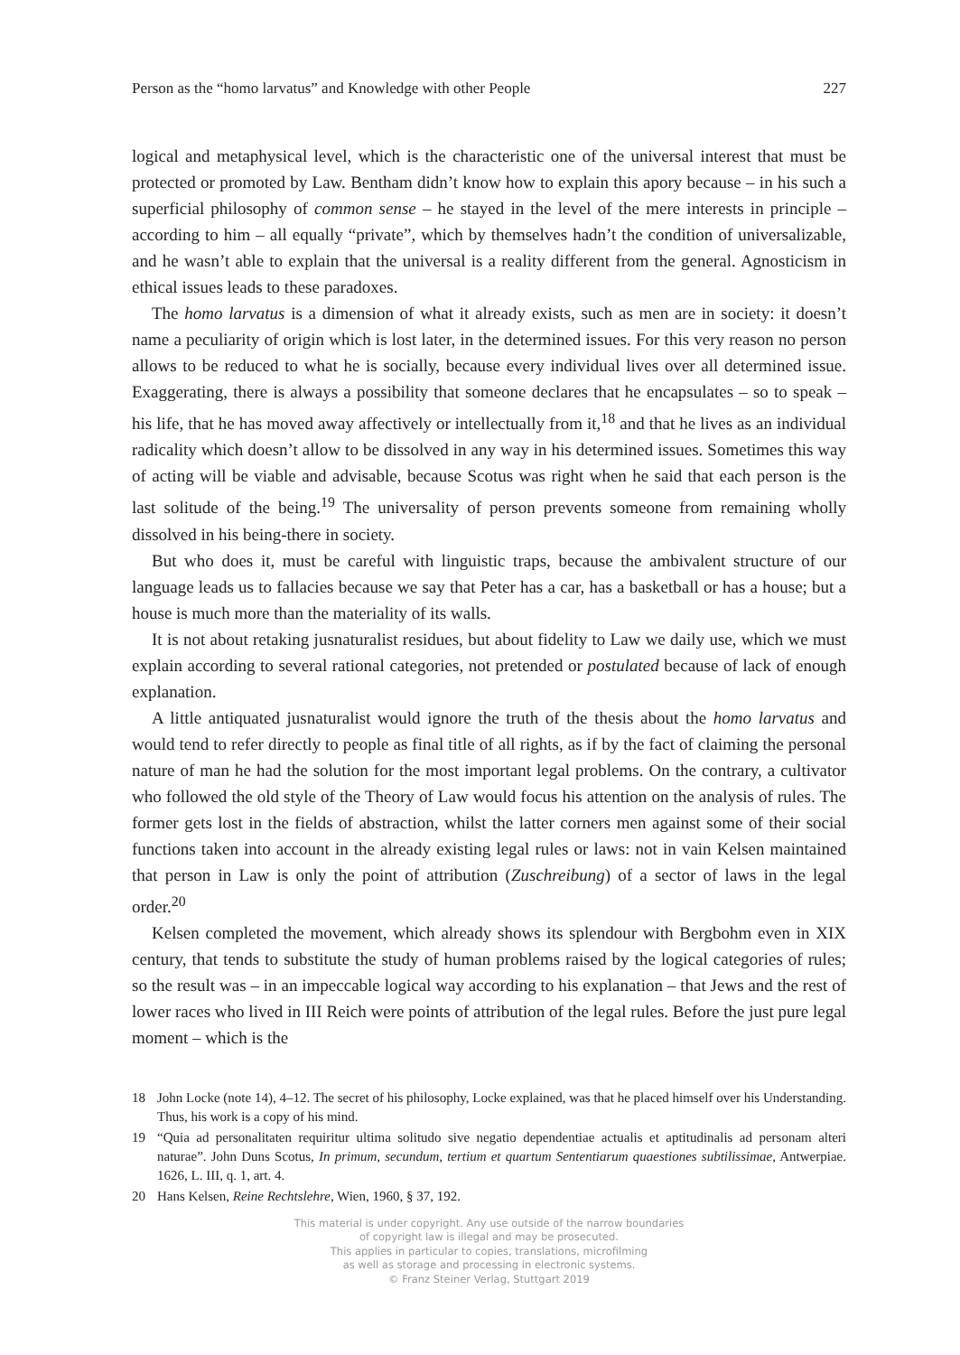Person as the “homo larvatus” and Knowledge with other People 227
logical and metaphysical level, which is the characteristic one of the universal interest that must be protected or promoted by Law. Bentham didn’t know how to explain this apory because – in his such a superficial philosophy of common sense – he stayed in the level of the mere interests in principle – according to him – all equally “private”, which by themselves hadn’t the condition of universalizable, and he wasn’t able to explain that the universal is a reality different from the general. Agnosticism in ethical issues leads to these paradoxes.
The homo larvatus is a dimension of what it already exists, such as men are in society: it doesn’t name a peculiarity of origin which is lost later, in the determined issues. For this very reason no person allows to be reduced to what he is socially, because every individual lives over all determined issue. Exaggerating, there is always a possibility that someone declares that he encapsulates – so to speak – his life, that he has moved away affectively or intellectually from it,<sup>18</sup> and that he lives as an individual radicality which doesn’t allow to be dissolved in any way in his determined issues. Sometimes this way of acting will be viable and advisable, because Scotus was right when he said that each person is the last solitude of the being.<sup>19</sup> The universality of person prevents someone from remaining wholly dissolved in his being-there in society.
But who does it, must be careful with linguistic traps, because the ambivalent structure of our language leads us to fallacies because we say that Peter has a car, has a basketball or has a house; but a house is much more than the materiality of its walls.
It is not about retaking jusnaturalist residues, but about fidelity to Law we daily use, which we must explain according to several rational categories, not pretended or postulated because of lack of enough explanation.
A little antiquated jusnaturalist would ignore the truth of the thesis about the homo larvatus and would tend to refer directly to people as final title of all rights, as if by the fact of claiming the personal nature of man he had the solution for the most important legal problems. On the contrary, a cultivator who followed the old style of the Theory of Law would focus his attention on the analysis of rules. The former gets lost in the fields of abstraction, whilst the latter corners men against some of their social functions taken into account in the already existing legal rules or laws: not in vain Kelsen maintained that person in Law is only the point of attribution (Zuschreibung) of a sector of laws in the legal order.<sup>20</sup>
Kelsen completed the movement, which already shows its splendour with Bergbohm even in XIX century, that tends to substitute the study of human problems raised by the logical categories of rules; so the result was – in an impeccable logical way according to his explanation – that Jews and the rest of lower races who lived in III Reich were points of attribution of the legal rules. Before the just pure legal moment – which is the
18 John Locke (note 14), 4–12. The secret of his philosophy, Locke explained, was that he placed himself over his Understanding. Thus, his work is a copy of his mind.
19 “Quia ad personalitaten requiritur ultima solitudo sive negatio dependentiae actualis et aptitudinalis ad personam alteri naturae”. John Duns Scotus, In primum, secundum, tertium et quartum Sententiarum quaestiones subtilissimae, Antwerpiae. 1626, L. III, q. 1, art. 4.
20 Hans Kelsen, Reine Rechtslehre, Wien, 1960, § 37, 192.
This material is under copyright. Any use outside of the narrow boundaries
of copyright law is illegal and may be prosecuted.
This applies in particular to copies, translations, microfilming
as well as storage and processing in electronic systems.
© Franz Steiner Verlag, Stuttgart 2019